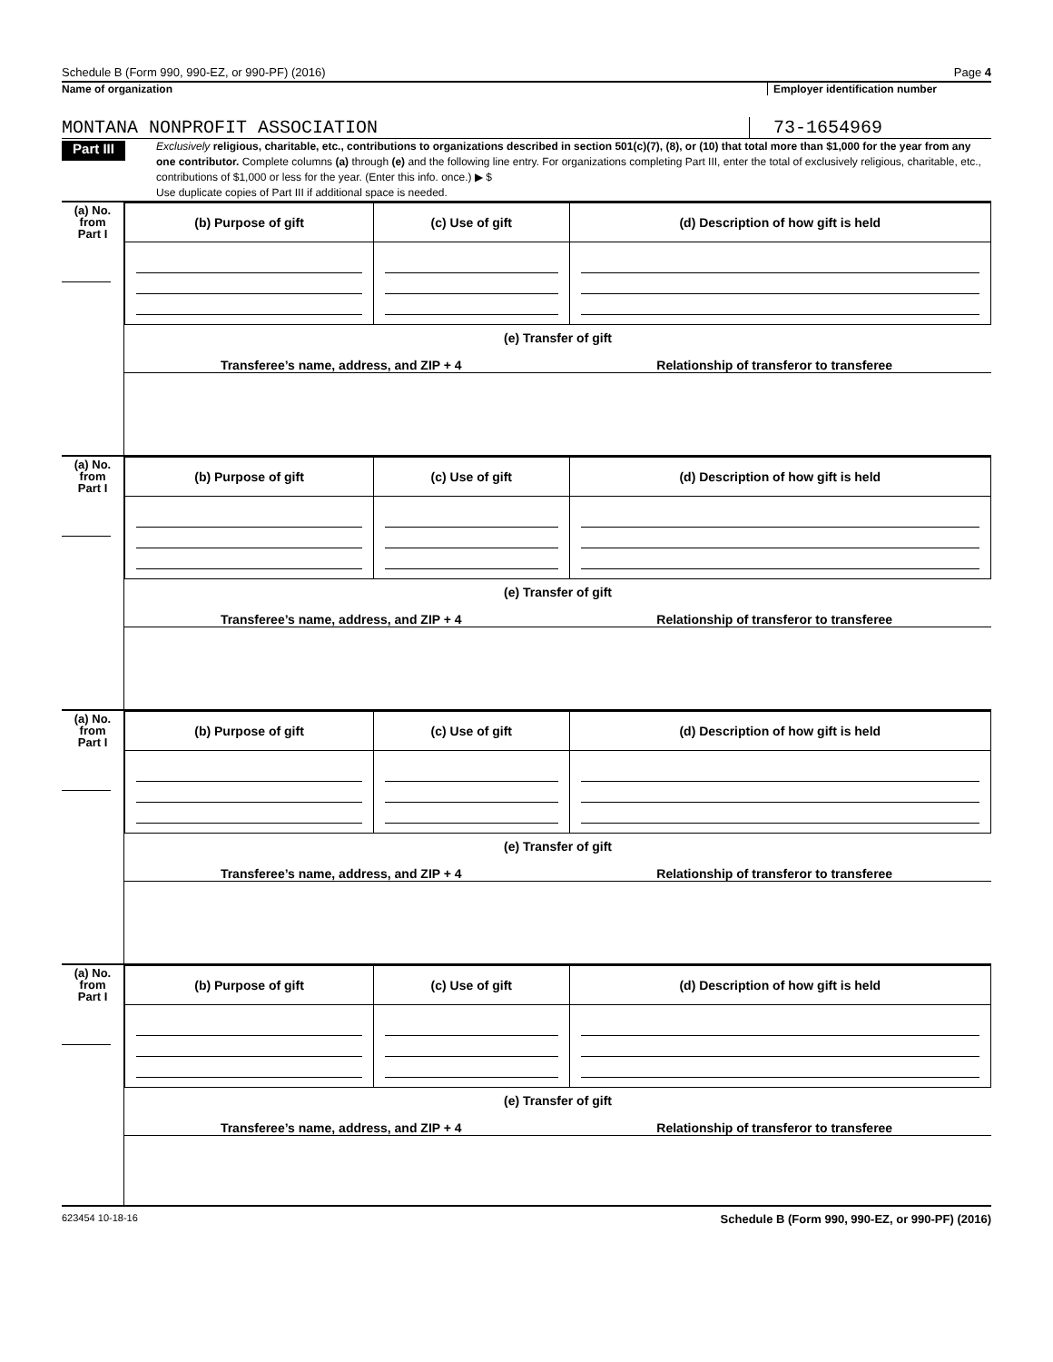Schedule B (Form 990, 990-EZ, or 990-PF) (2016) Page 4
Name of organization Employer identification number
MONTANA NONPROFIT ASSOCIATION 73-1654969
Part III
Exclusively religious, charitable, etc., contributions to organizations described in section 501(c)(7), (8), or (10) that total more than $1,000 for the year from any one contributor. Complete columns (a) through (e) and the following line entry. For organizations completing Part III, enter the total of exclusively religious, charitable, etc., contributions of $1,000 or less for the year. (Enter this info. once.) ▶ $
Use duplicate copies of Part III if additional space is needed.
(a) No.
from
Part I
| (b) Purpose of gift | (c) Use of gift | (d) Description of how gift is held |
| --- | --- | --- |
(e) Transfer of gift
Transferee’s name, address, and ZIP + 4
Relationship of transferor to transferee
(a) No.
from
Part I
| (b) Purpose of gift | (c) Use of gift | (d) Description of how gift is held |
| --- | --- | --- |
(e) Transfer of gift
Transferee’s name, address, and ZIP + 4
Relationship of transferor to transferee
(a) No.
from
Part I
| (b) Purpose of gift | (c) Use of gift | (d) Description of how gift is held |
| --- | --- | --- |
(e) Transfer of gift
Transferee’s name, address, and ZIP + 4
Relationship of transferor to transferee
(a) No.
from
Part I
| (b) Purpose of gift | (c) Use of gift | (d) Description of how gift is held |
| --- | --- | --- |
(e) Transfer of gift
Transferee’s name, address, and ZIP + 4
Relationship of transferor to transferee
623454 10-18-16 Schedule B (Form 990, 990-EZ, or 990-PF) (2016)